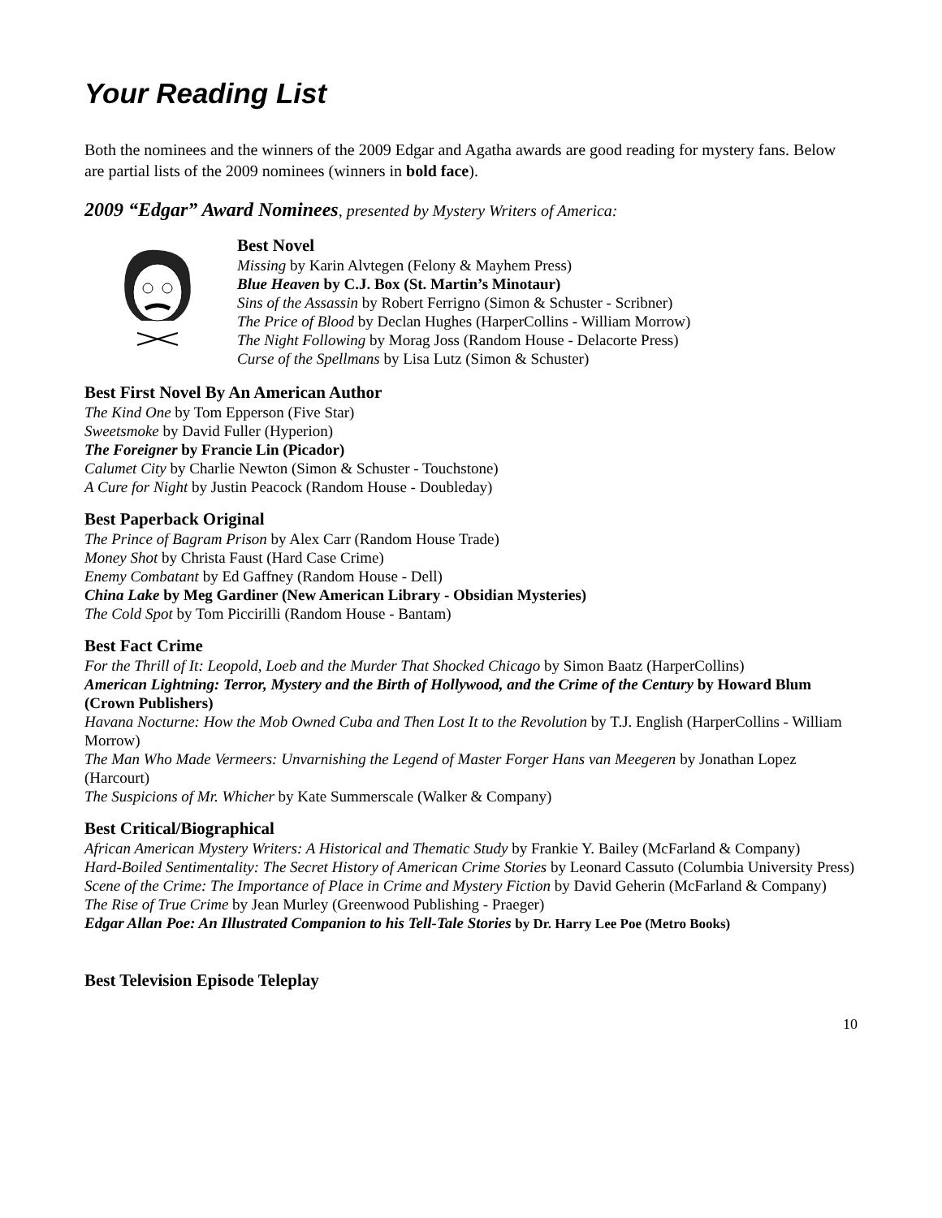Your Reading List
Both the nominees and the winners of the 2009 Edgar and Agatha awards are good reading for mystery fans. Below are partial lists of the 2009 nominees (winners in bold face).
2009 “Edgar” Award Nominees, presented by Mystery Writers of America:
Best Novel
Missing by Karin Alvtegen (Felony & Mayhem Press)
Blue Heaven by C.J. Box (St. Martin’s Minotaur)
Sins of the Assassin by Robert Ferrigno (Simon & Schuster - Scribner)
The Price of Blood by Declan Hughes (HarperCollins - William Morrow)
The Night Following by Morag Joss (Random House - Delacorte Press)
Curse of the Spellmans by Lisa Lutz (Simon & Schuster)
Best First Novel By An American Author
The Kind One by Tom Epperson (Five Star)
Sweetsmoke by David Fuller (Hyperion)
The Foreigner by Francie Lin (Picador)
Calumet City by Charlie Newton (Simon & Schuster - Touchstone)
A Cure for Night by Justin Peacock (Random House - Doubleday)
Best Paperback Original
The Prince of Bagram Prison by Alex Carr (Random House Trade)
Money Shot by Christa Faust (Hard Case Crime)
Enemy Combatant by Ed Gaffney (Random House - Dell)
China Lake by Meg Gardiner (New American Library - Obsidian Mysteries)
The Cold Spot by Tom Piccirilli (Random House - Bantam)
Best Fact Crime
For the Thrill of It: Leopold, Loeb and the Murder That Shocked Chicago by Simon Baatz (HarperCollins)
American Lightning: Terror, Mystery and the Birth of Hollywood, and the Crime of the Century by Howard Blum (Crown Publishers)
Havana Nocturne: How the Mob Owned Cuba and Then Lost It to the Revolution by T.J. English (HarperCollins - William Morrow)
The Man Who Made Vermeers: Unvarnishing the Legend of Master Forger Hans van Meegeren by Jonathan Lopez (Harcourt)
The Suspicions of Mr. Whicher by Kate Summerscale (Walker & Company)
Best Critical/Biographical
African American Mystery Writers: A Historical and Thematic Study by Frankie Y. Bailey (McFarland & Company)
Hard-Boiled Sentimentality: The Secret History of American Crime Stories by Leonard Cassuto (Columbia University Press)
Scene of the Crime: The Importance of Place in Crime and Mystery Fiction by David Geherin (McFarland & Company)
The Rise of True Crime by Jean Murley (Greenwood Publishing - Praeger)
Edgar Allan Poe: An Illustrated Companion to his Tell-Tale Stories by Dr. Harry Lee Poe (Metro Books)
Best Television Episode Teleplay
10